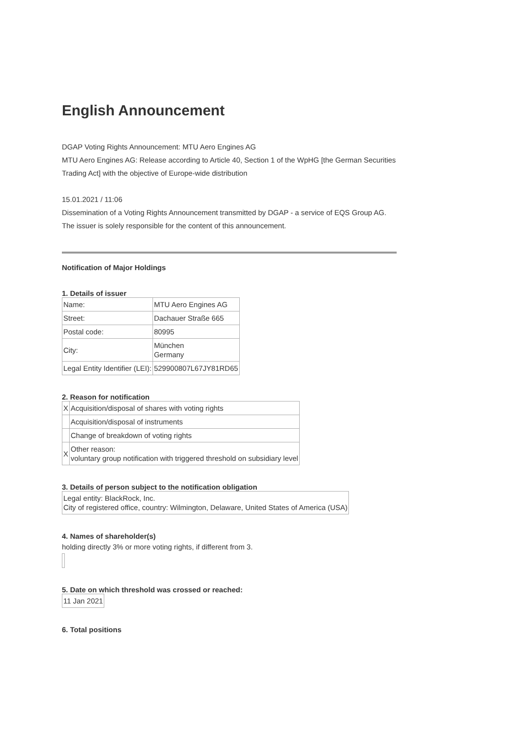English Announcement
DGAP Voting Rights Announcement: MTU Aero Engines AG
MTU Aero Engines AG: Release according to Article 40, Section 1 of the WpHG [the German Securities Trading Act] with the objective of Europe-wide distribution
15.01.2021 / 11:06
Dissemination of a Voting Rights Announcement transmitted by DGAP - a service of EQS Group AG.
The issuer is solely responsible for the content of this announcement.
Notification of Major Holdings
1. Details of issuer
| Name: | MTU Aero Engines AG |
| Street: | Dachauer Straße 665 |
| Postal code: | 80995 |
| City: | München Germany |
| Legal Entity Identifier (LEI): | 529900807L67JY81RD65 |
2. Reason for notification
| X | Acquisition/disposal of shares with voting rights |
| | Acquisition/disposal of instruments |
| | Change of breakdown of voting rights |
| X | Other reason: voluntary group notification with triggered threshold on subsidiary level |
3. Details of person subject to the notification obligation
| Legal entity: BlackRock, Inc. City of registered office, country: Wilmington, Delaware, United States of America (USA) |
4. Names of shareholder(s)
holding directly 3% or more voting rights, if different from 3.
5. Date on which threshold was crossed or reached:
| 11 Jan 2021 |
6. Total positions